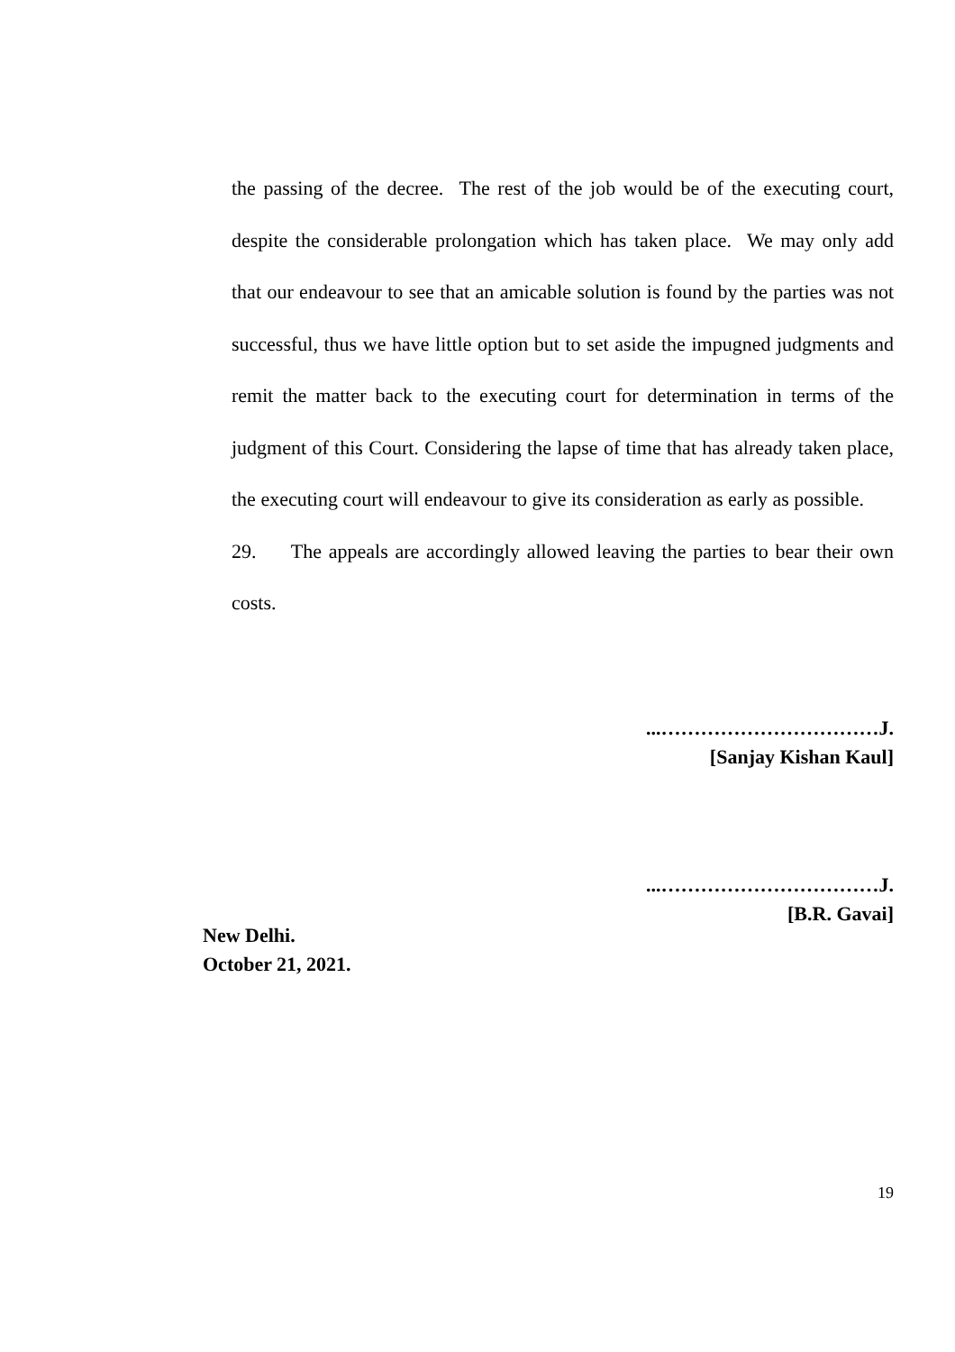the passing of the decree. The rest of the job would be of the executing court, despite the considerable prolongation which has taken place. We may only add that our endeavour to see that an amicable solution is found by the parties was not successful, thus we have little option but to set aside the impugned judgments and remit the matter back to the executing court for determination in terms of the judgment of this Court. Considering the lapse of time that has already taken place, the executing court will endeavour to give its consideration as early as possible.
29. The appeals are accordingly allowed leaving the parties to bear their own costs.
...……………………………J.
[Sanjay Kishan Kaul]
...……………………………J.
[B.R. Gavai]
New Delhi.
October 21, 2021.
19